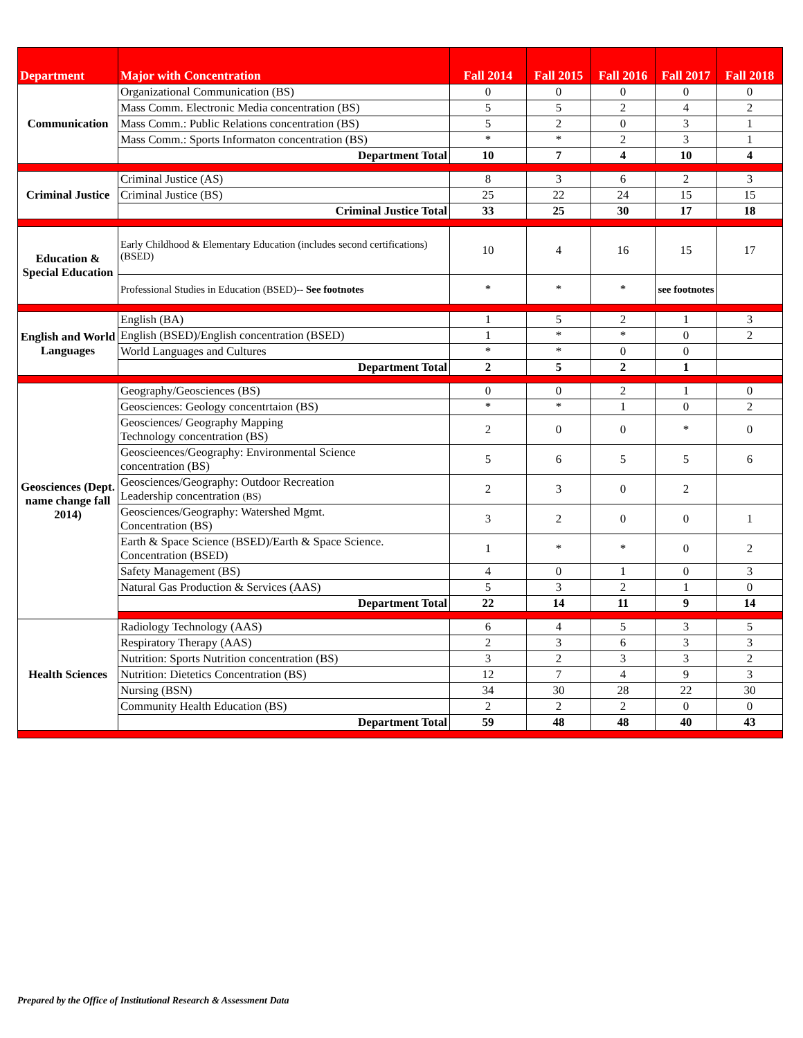| Department | Major with Concentration | Fall 2014 | Fall 2015 | Fall 2016 | Fall 2017 | Fall 2018 |
| --- | --- | --- | --- | --- | --- | --- |
| Communication | Organizational Communication (BS) | 0 | 0 | 0 | 0 | 0 |
| | Mass Comm. Electronic Media concentration (BS) | 5 | 5 | 2 | 4 | 2 |
| | Mass Comm.: Public Relations concentration (BS) | 5 | 2 | 0 | 3 | 1 |
| | Mass Comm.: Sports Informaton concentration (BS) | * | * | 2 | 3 | 1 |
| | Department Total | 10 | 7 | 4 | 10 | 4 |
| Criminal Justice | Criminal Justice (AS) | 8 | 3 | 6 | 2 | 3 |
| | Criminal Justice (BS) | 25 | 22 | 24 | 15 | 15 |
| | Criminal Justice Total | 33 | 25 | 30 | 17 | 18 |
| Education & Special Education | Early Childhood & Elementary Education (includes second certifications) (BSED) | 10 | 4 | 16 | 15 | 17 |
| | Professional Studies in Education (BSED)-- See footnotes | * | * | * | see footnotes | |
| English and World Languages | English (BA) | 1 | 5 | 2 | 1 | 3 |
| | English (BSED)/English concentration (BSED) | 1 | * | * | 0 | 2 |
| | World Languages and Cultures | * | * | 0 | 0 | |
| | Department Total | 2 | 5 | 2 | 1 | |
| Geosciences (Dept. name change fall 2014) | Geography/Geosciences (BS) | 0 | 0 | 2 | 1 | 0 |
| | Geosciences: Geology concentrtaion (BS) | * | * | 1 | 0 | 2 |
| | Geosciences/ Geography Mapping Technology concentration (BS) | 2 | 0 | 0 | * | 0 |
| | Geoscieences/Geography: Environmental Science concentration (BS) | 5 | 6 | 5 | 5 | 6 |
| | Geosciences/Geography: Outdoor Recreation Leadership concentration (BS) | 2 | 3 | 0 | 2 | |
| | Geosciences/Geography: Watershed Mgmt. Concentration (BS) | 3 | 2 | 0 | 0 | 1 |
| | Earth & Space Science (BSED)/Earth & Space Science. Concentration (BSED) | 1 | * | * | 0 | 2 |
| | Safety Management (BS) | 4 | 0 | 1 | 0 | 3 |
| | Natural Gas Production & Services (AAS) | 5 | 3 | 2 | 1 | 0 |
| | Department Total | 22 | 14 | 11 | 9 | 14 |
| Health Sciences | Radiology Technology (AAS) | 6 | 4 | 5 | 3 | 5 |
| | Respiratory Therapy (AAS) | 2 | 3 | 6 | 3 | 3 |
| | Nutrition: Sports Nutrition concentration (BS) | 3 | 2 | 3 | 3 | 2 |
| | Nutrition: Dietetics Concentration (BS) | 12 | 7 | 4 | 9 | 3 |
| | Nursing (BSN) | 34 | 30 | 28 | 22 | 30 |
| | Community Health Education (BS) | 2 | 2 | 2 | 0 | 0 |
| | Department Total | 59 | 48 | 48 | 40 | 43 |
Prepared by the Office of Institutional Research & Assessment Data